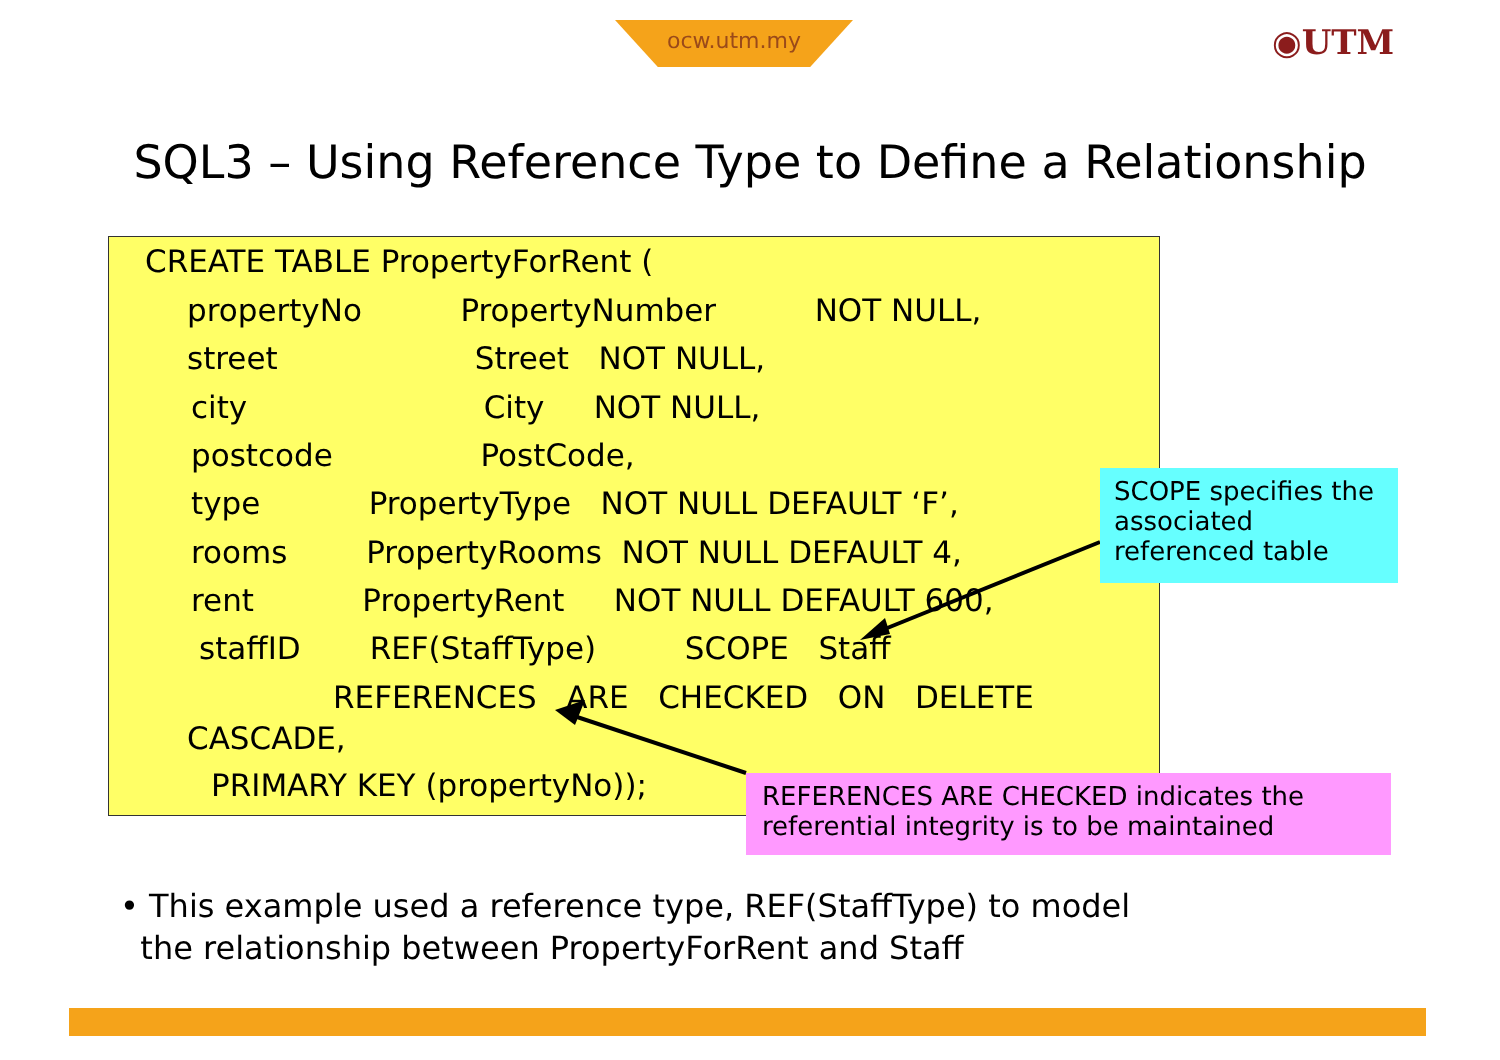ocw.utm.my ◉UTM
SQL3 – Using Reference Type to Define a Relationship
CREATE TABLE PropertyForRent (
propertyNo PropertyNumber NOT NULL,
street Street NOT NULL,
city City NOT NULL,
postcode PostCode,
type PropertyType NOT NULL DEFAULT ‘F’,
rooms PropertyRooms NOT NULL DEFAULT 4,
rent PropertyRent NOT NULL DEFAULT 600,
staffID REF(StaffType) SCOPE Staff
REFERENCES ARE CHECKED ON DELETE
CASCADE,
PRIMARY KEY (propertyNo));
SCOPE specifies the associated referenced table
REFERENCES ARE CHECKED indicates the referential integrity is to be maintained
• This example used a reference type, REF(StaffType) to model
the relationship between PropertyForRent and Staff